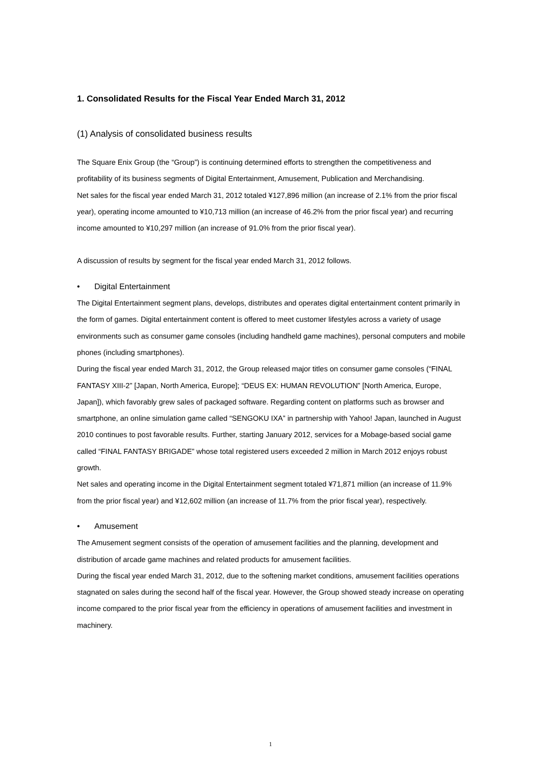1. Consolidated Results for the Fiscal Year Ended March 31, 2012
(1) Analysis of consolidated business results
The Square Enix Group (the “Group”) is continuing determined efforts to strengthen the competitiveness and profitability of its business segments of Digital Entertainment, Amusement, Publication and Merchandising.
Net sales for the fiscal year ended March 31, 2012 totaled ¥127,896 million (an increase of 2.1% from the prior fiscal year), operating income amounted to ¥10,713 million (an increase of 46.2% from the prior fiscal year) and recurring income amounted to ¥10,297 million (an increase of 91.0% from the prior fiscal year).
A discussion of results by segment for the fiscal year ended March 31, 2012 follows.
• Digital Entertainment
The Digital Entertainment segment plans, develops, distributes and operates digital entertainment content primarily in the form of games. Digital entertainment content is offered to meet customer lifestyles across a variety of usage environments such as consumer game consoles (including handheld game machines), personal computers and mobile phones (including smartphones).
During the fiscal year ended March 31, 2012, the Group released major titles on consumer game consoles (“FINAL FANTASY XIII-2” [Japan, North America, Europe]; “DEUS EX: HUMAN REVOLUTION” [North America, Europe, Japan]), which favorably grew sales of packaged software. Regarding content on platforms such as browser and smartphone, an online simulation game called “SENGOKU IXA” in partnership with Yahoo! Japan, launched in August 2010 continues to post favorable results. Further, starting January 2012, services for a Mobage-based social game called “FINAL FANTASY BRIGADE” whose total registered users exceeded 2 million in March 2012 enjoys robust growth.
Net sales and operating income in the Digital Entertainment segment totaled ¥71,871 million (an increase of 11.9% from the prior fiscal year) and ¥12,602 million (an increase of 11.7% from the prior fiscal year), respectively.
• Amusement
The Amusement segment consists of the operation of amusement facilities and the planning, development and distribution of arcade game machines and related products for amusement facilities.
During the fiscal year ended March 31, 2012, due to the softening market conditions, amusement facilities operations stagnated on sales during the second half of the fiscal year. However, the Group showed steady increase on operating income compared to the prior fiscal year from the efficiency in operations of amusement facilities and investment in machinery.
1